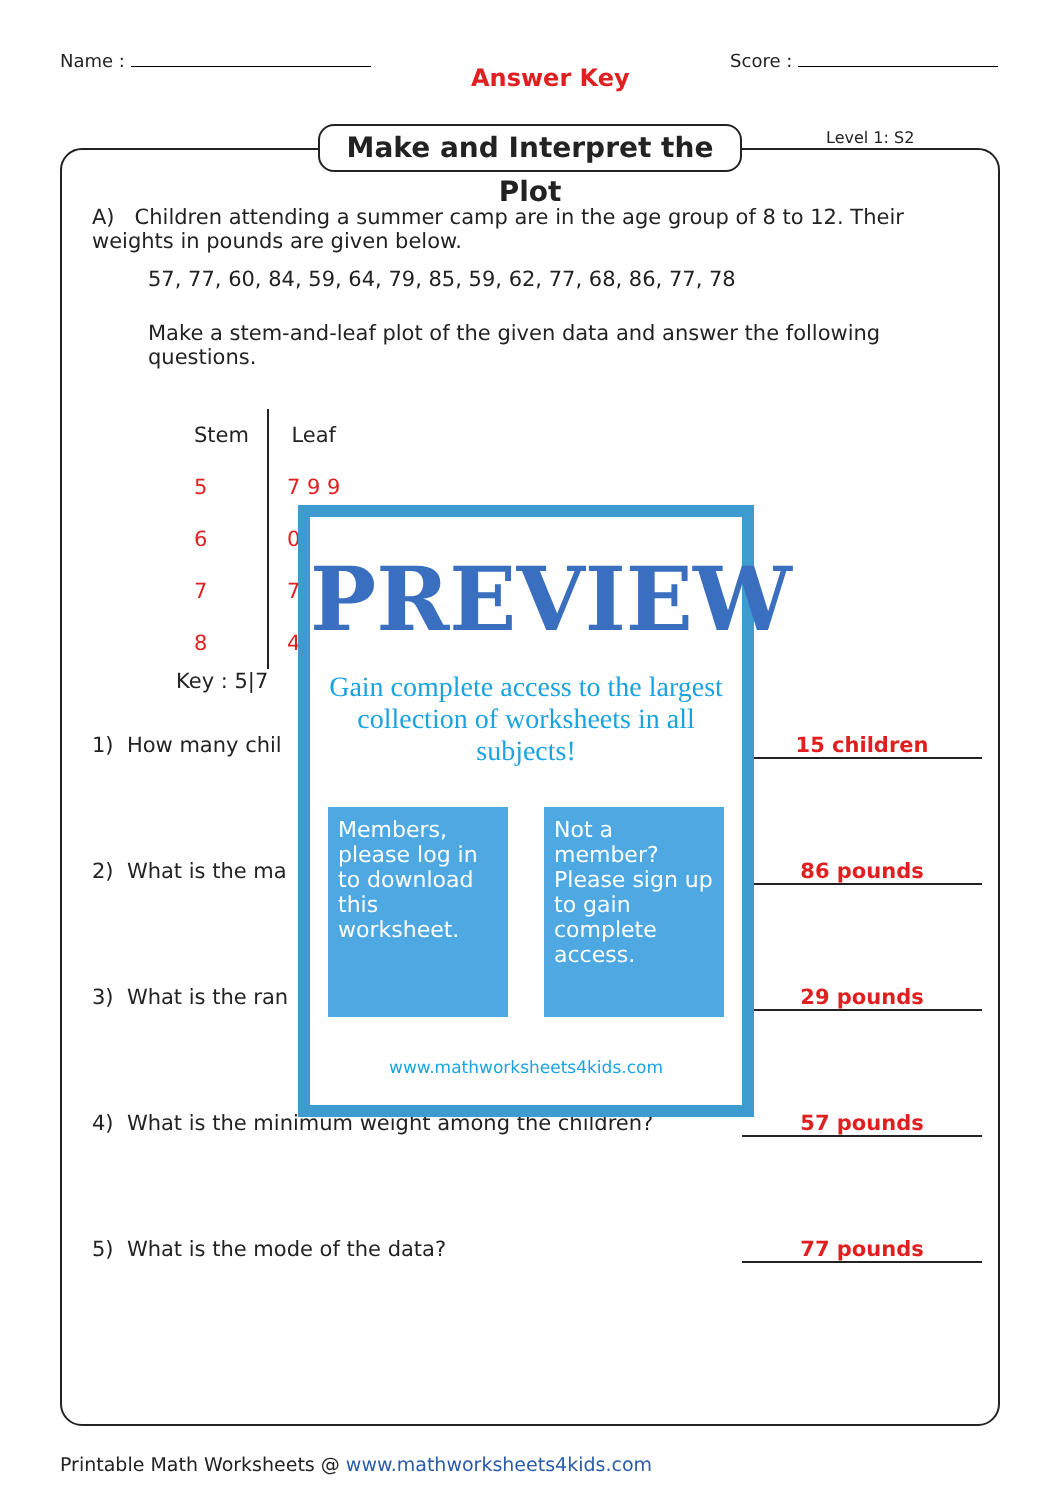Name : Answer Key Score :
Make and Interpret the Plot
Level 1: S2
A) Children attending a summer camp are in the age group of 8 to 12. Their weights in pounds are given below.
57, 77, 60, 84, 59, 64, 79, 85, 59, 62, 77, 68, 86, 77, 78
Make a stem-and-leaf plot of the given data and answer the following questions.
| Stem | Leaf |
| --- | --- |
| 5 | 7 9 9 |
| 6 | 0 |
| 7 | 7 |
| 8 | 4 |
Key : 5|7
1) How many chil 15 children
2) What is the ma 86 pounds
3) What is the ran 29 pounds
4) What is the minimum weight among the children? 57 pounds
5) What is the mode of the data? 77 pounds
PREVIEW
Gain complete access to the largest collection of worksheets in all subjects!
Members, please log in to download this worksheet.
Not a member? Please sign up to gain complete access.
www.mathworksheets4kids.com
Printable Math Worksheets @ www.mathworksheets4kids.com